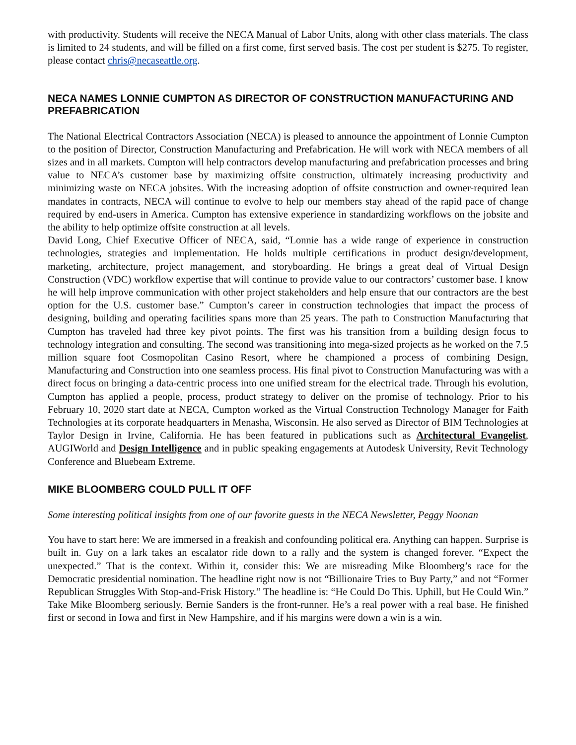with productivity. Students will receive the NECA Manual of Labor Units, along with other class materials. The class is limited to 24 students, and will be filled on a first come, first served basis. The cost per student is $275. To register, please contact chris@necaseattle.org.
NECA NAMES LONNIE CUMPTON AS DIRECTOR OF CONSTRUCTION MANUFACTURING AND PREFABRICATION
The National Electrical Contractors Association (NECA) is pleased to announce the appointment of Lonnie Cumpton to the position of Director, Construction Manufacturing and Prefabrication. He will work with NECA members of all sizes and in all markets. Cumpton will help contractors develop manufacturing and prefabrication processes and bring value to NECA’s customer base by maximizing offsite construction, ultimately increasing productivity and minimizing waste on NECA jobsites. With the increasing adoption of offsite construction and owner-required lean mandates in contracts, NECA will continue to evolve to help our members stay ahead of the rapid pace of change required by end-users in America. Cumpton has extensive experience in standardizing workflows on the jobsite and the ability to help optimize offsite construction at all levels.
David Long, Chief Executive Officer of NECA, said, “Lonnie has a wide range of experience in construction technologies, strategies and implementation. He holds multiple certifications in product design/development, marketing, architecture, project management, and storyboarding. He brings a great deal of Virtual Design Construction (VDC) workflow expertise that will continue to provide value to our contractors’ customer base. I know he will help improve communication with other project stakeholders and help ensure that our contractors are the best option for the U.S. customer base.” Cumpton’s career in construction technologies that impact the process of designing, building and operating facilities spans more than 25 years. The path to Construction Manufacturing that Cumpton has traveled had three key pivot points. The first was his transition from a building design focus to technology integration and consulting. The second was transitioning into mega-sized projects as he worked on the 7.5 million square foot Cosmopolitan Casino Resort, where he championed a process of combining Design, Manufacturing and Construction into one seamless process. His final pivot to Construction Manufacturing was with a direct focus on bringing a data-centric process into one unified stream for the electrical trade. Through his evolution, Cumpton has applied a people, process, product strategy to deliver on the promise of technology. Prior to his February 10, 2020 start date at NECA, Cumpton worked as the Virtual Construction Technology Manager for Faith Technologies at its corporate headquarters in Menasha, Wisconsin. He also served as Director of BIM Technologies at Taylor Design in Irvine, California. He has been featured in publications such as Architectural Evangelist, AUGIWorld and Design Intelligence and in public speaking engagements at Autodesk University, Revit Technology Conference and Bluebeam Extreme.
MIKE BLOOMBERG COULD PULL IT OFF
Some interesting political insights from one of our favorite guests in the NECA Newsletter, Peggy Noonan
You have to start here: We are immersed in a freakish and confounding political era. Anything can happen. Surprise is built in. Guy on a lark takes an escalator ride down to a rally and the system is changed forever. “Expect the unexpected.” That is the context. Within it, consider this: We are misreading Mike Bloomberg’s race for the Democratic presidential nomination. The headline right now is not “Billionaire Tries to Buy Party,” and not “Former Republican Struggles With Stop-and-Frisk History.” The headline is: “He Could Do This. Uphill, but He Could Win.” Take Mike Bloomberg seriously. Bernie Sanders is the front-runner. He’s a real power with a real base. He finished first or second in Iowa and first in New Hampshire, and if his margins were down a win is a win.